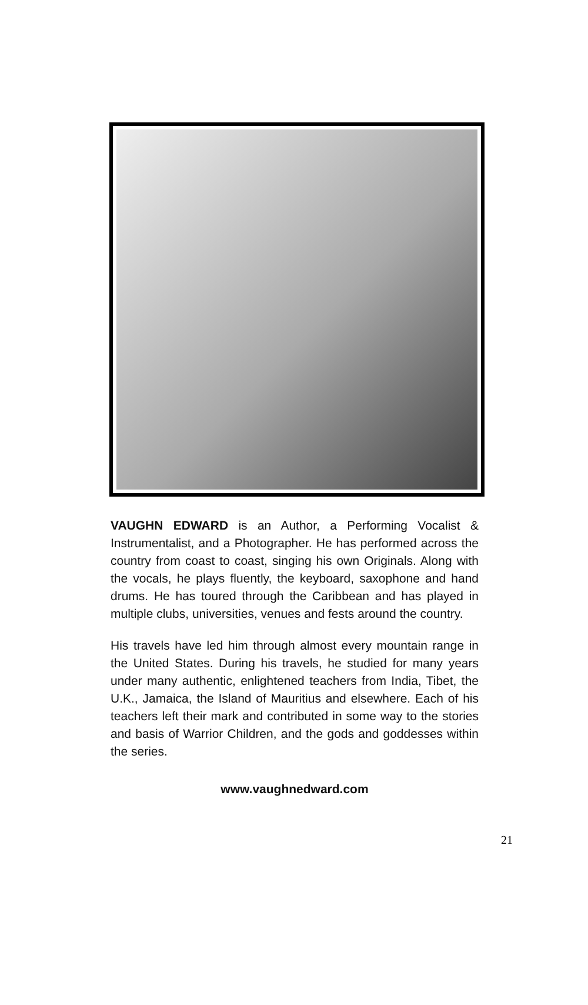VAUGHN EDWARD is an Author, a Performing Vocalist & Instrumentalist, and a Photographer. He has performed across the country from coast to coast, singing his own Originals. Along with the vocals, he plays fluently, the keyboard, saxophone and hand drums. He has toured through the Caribbean and has played in multiple clubs, universities, venues and fests around the country.
His travels have led him through almost every mountain range in the United States. During his travels, he studied for many years under many authentic, enlightened teachers from India, Tibet, the U.K., Jamaica, the Island of Mauritius and elsewhere. Each of his teachers left their mark and contributed in some way to the stories and basis of Warrior Children, and the gods and goddesses within the series.
www.vaughnedward.com
21